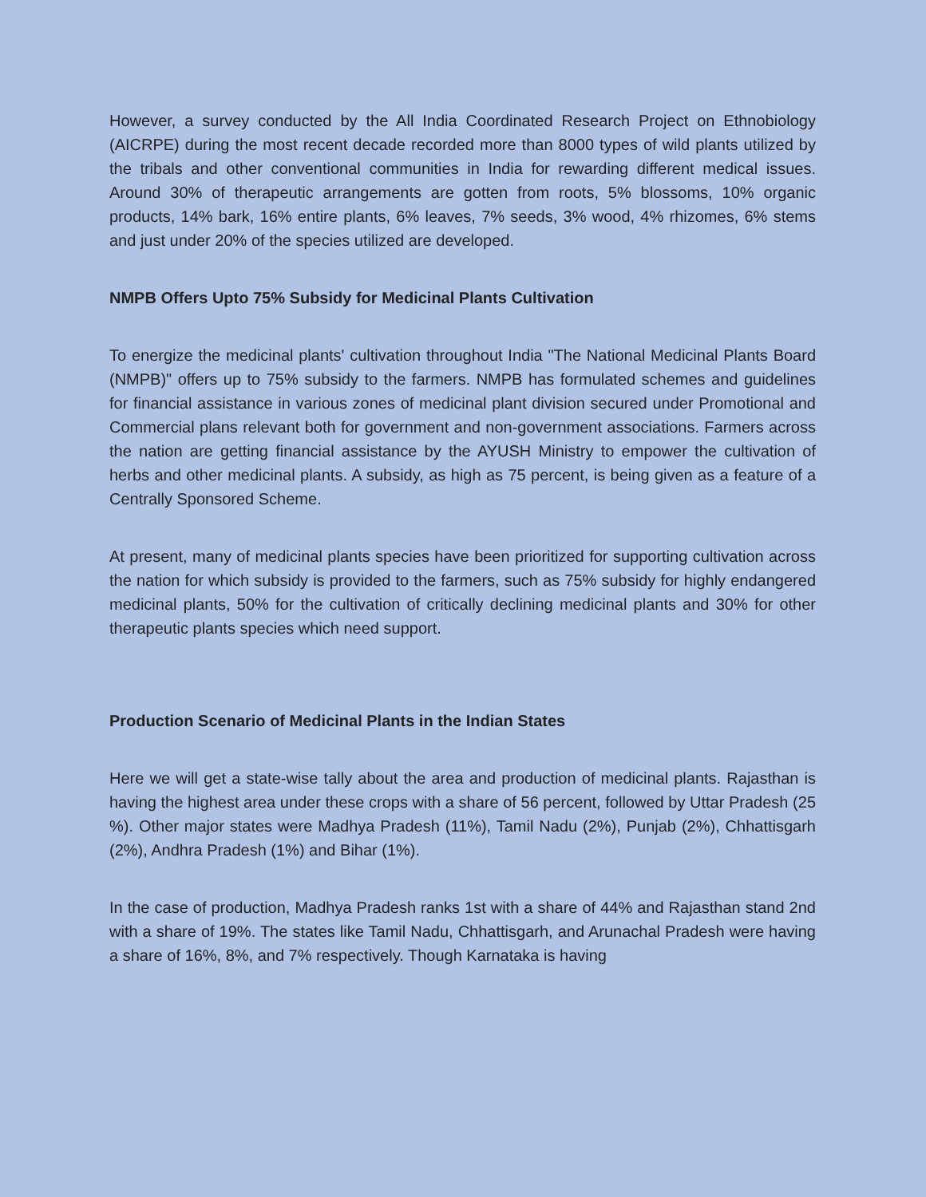However, a survey conducted by the All India Coordinated Research Project on Ethnobiology (AICRPE) during the most recent decade recorded more than 8000 types of wild plants utilized by the tribals and other conventional communities in India for rewarding different medical issues. Around 30% of therapeutic arrangements are gotten from roots, 5% blossoms, 10% organic products, 14% bark, 16% entire plants, 6% leaves, 7% seeds, 3% wood, 4% rhizomes, 6% stems and just under 20% of the species utilized are developed.
NMPB Offers Upto 75% Subsidy for Medicinal Plants Cultivation
To energize the medicinal plants' cultivation throughout India "The National Medicinal Plants Board (NMPB)" offers up to 75% subsidy to the farmers. NMPB has formulated schemes and guidelines for financial assistance in various zones of medicinal plant division secured under Promotional and Commercial plans relevant both for government and non-government associations. Farmers across the nation are getting financial assistance by the AYUSH Ministry to empower the cultivation of herbs and other medicinal plants. A subsidy, as high as 75 percent, is being given as a feature of a Centrally Sponsored Scheme.
At present, many of medicinal plants species have been prioritized for supporting cultivation across the nation for which subsidy is provided to the farmers, such as 75% subsidy for highly endangered medicinal plants, 50% for the cultivation of critically declining medicinal plants and 30% for other therapeutic plants species which need support.
Production Scenario of Medicinal Plants in the Indian States
Here we will get a state-wise tally about the area and production of medicinal plants. Rajasthan is having the highest area under these crops with a share of 56 percent, followed by Uttar Pradesh (25 %). Other major states were Madhya Pradesh (11%), Tamil Nadu (2%), Punjab (2%), Chhattisgarh (2%), Andhra Pradesh (1%) and Bihar (1%).
In the case of production, Madhya Pradesh ranks 1st with a share of 44% and Rajasthan stand 2nd with a share of 19%. The states like Tamil Nadu, Chhattisgarh, and Arunachal Pradesh were having a share of 16%, 8%, and 7% respectively. Though Karnataka is having